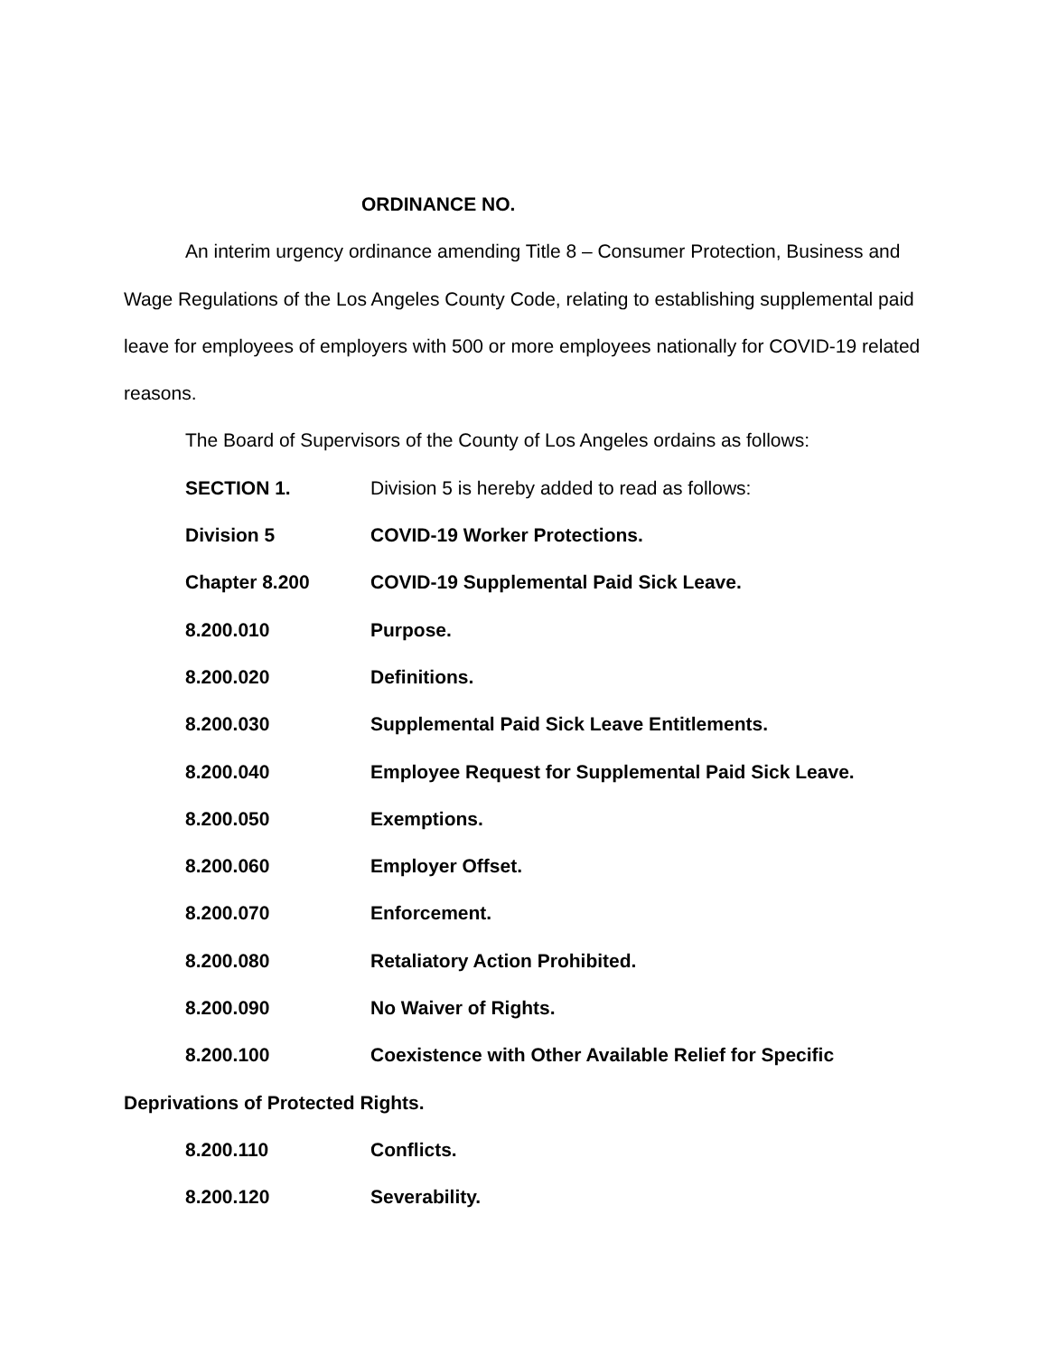ORDINANCE NO.
An interim urgency ordinance amending Title 8 – Consumer Protection, Business and Wage Regulations of the Los Angeles County Code, relating to establishing supplemental paid leave for employees of employers with 500 or more employees nationally for COVID-19 related reasons.
The Board of Supervisors of the County of Los Angeles ordains as follows:
SECTION 1. Division 5 is hereby added to read as follows:
Division 5 COVID-19 Worker Protections.
Chapter 8.200 COVID-19 Supplemental Paid Sick Leave.
8.200.010 Purpose.
8.200.020 Definitions.
8.200.030 Supplemental Paid Sick Leave Entitlements.
8.200.040 Employee Request for Supplemental Paid Sick Leave.
8.200.050 Exemptions.
8.200.060 Employer Offset.
8.200.070 Enforcement.
8.200.080 Retaliatory Action Prohibited.
8.200.090 No Waiver of Rights.
8.200.100 Coexistence with Other Available Relief for Specific
Deprivations of Protected Rights.
8.200.110 Conflicts.
8.200.120 Severability.